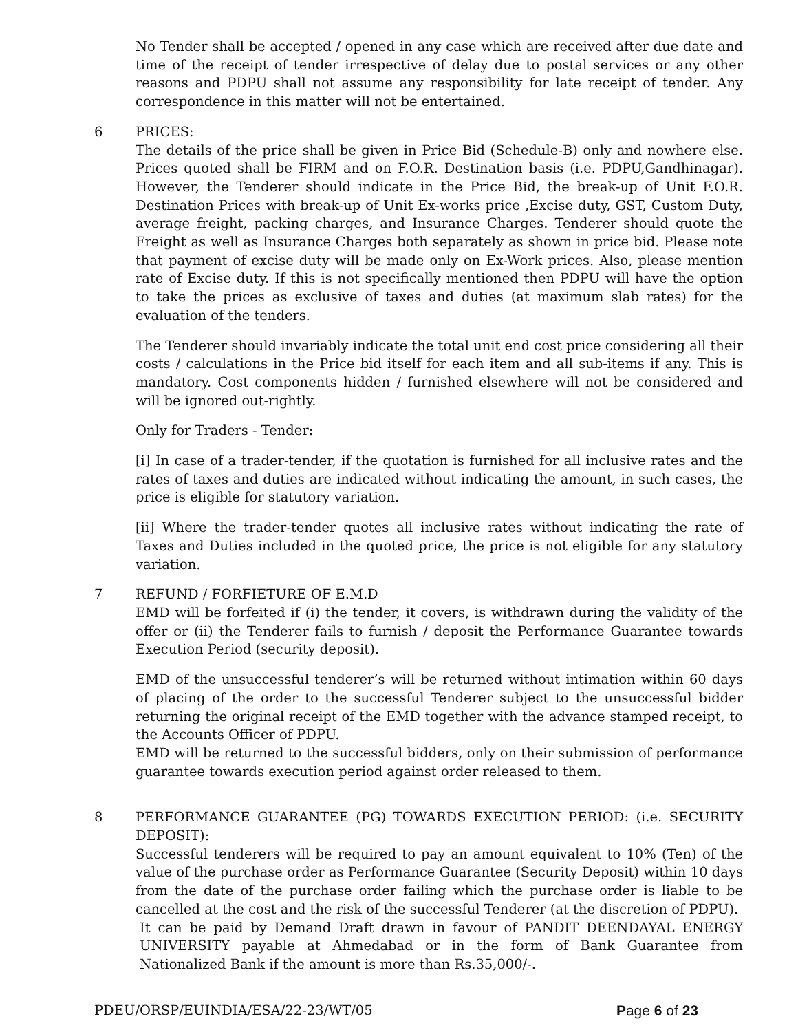No Tender shall be accepted / opened in any case which are received after due date and time of the receipt of tender irrespective of delay due to postal services or any other reasons and PDPU shall not assume any responsibility for late receipt of tender. Any correspondence in this matter will not be entertained.
6 PRICES:
The details of the price shall be given in Price Bid (Schedule-B) only and nowhere else. Prices quoted shall be FIRM and on F.O.R. Destination basis (i.e. PDPU,Gandhinagar). However, the Tenderer should indicate in the Price Bid, the break-up of Unit F.O.R. Destination Prices with break-up of Unit Ex-works price ,Excise duty, GST, Custom Duty, average freight, packing charges, and Insurance Charges. Tenderer should quote the Freight as well as Insurance Charges both separately as shown in price bid. Please note that payment of excise duty will be made only on Ex-Work prices. Also, please mention rate of Excise duty. If this is not specifically mentioned then PDPU will have the option to take the prices as exclusive of taxes and duties (at maximum slab rates) for the evaluation of the tenders.
The Tenderer should invariably indicate the total unit end cost price considering all their costs / calculations in the Price bid itself for each item and all sub-items if any. This is mandatory. Cost components hidden / furnished elsewhere will not be considered and will be ignored out-rightly.
Only for Traders - Tender:
[i] In case of a trader-tender, if the quotation is furnished for all inclusive rates and the rates of taxes and duties are indicated without indicating the amount, in such cases, the price is eligible for statutory variation.
[ii] Where the trader-tender quotes all inclusive rates without indicating the rate of Taxes and Duties included in the quoted price, the price is not eligible for any statutory variation.
7 REFUND / FORFIETURE OF E.M.D
EMD will be forfeited if (i) the tender, it covers, is withdrawn during the validity of the offer or (ii) the Tenderer fails to furnish / deposit the Performance Guarantee towards Execution Period (security deposit).
EMD of the unsuccessful tenderer’s will be returned without intimation within 60 days of placing of the order to the successful Tenderer subject to the unsuccessful bidder returning the original receipt of the EMD together with the advance stamped receipt, to the Accounts Officer of PDPU.
EMD will be returned to the successful bidders, only on their submission of performance guarantee towards execution period against order released to them.
8 PERFORMANCE GUARANTEE (PG) TOWARDS EXECUTION PERIOD: (i.e. SECURITY DEPOSIT):
Successful tenderers will be required to pay an amount equivalent to 10% (Ten) of the value of the purchase order as Performance Guarantee (Security Deposit) within 10 days from the date of the purchase order failing which the purchase order is liable to be cancelled at the cost and the risk of the successful Tenderer (at the discretion of PDPU).
It can be paid by Demand Draft drawn in favour of PANDIT DEENDAYAL ENERGY UNIVERSITY payable at Ahmedabad or in the form of Bank Guarantee from Nationalized Bank if the amount is more than Rs.35,000/-.
PDEU/ORSP/EUINDIA/ESA/22-23/WT/05 Page 6 of 23